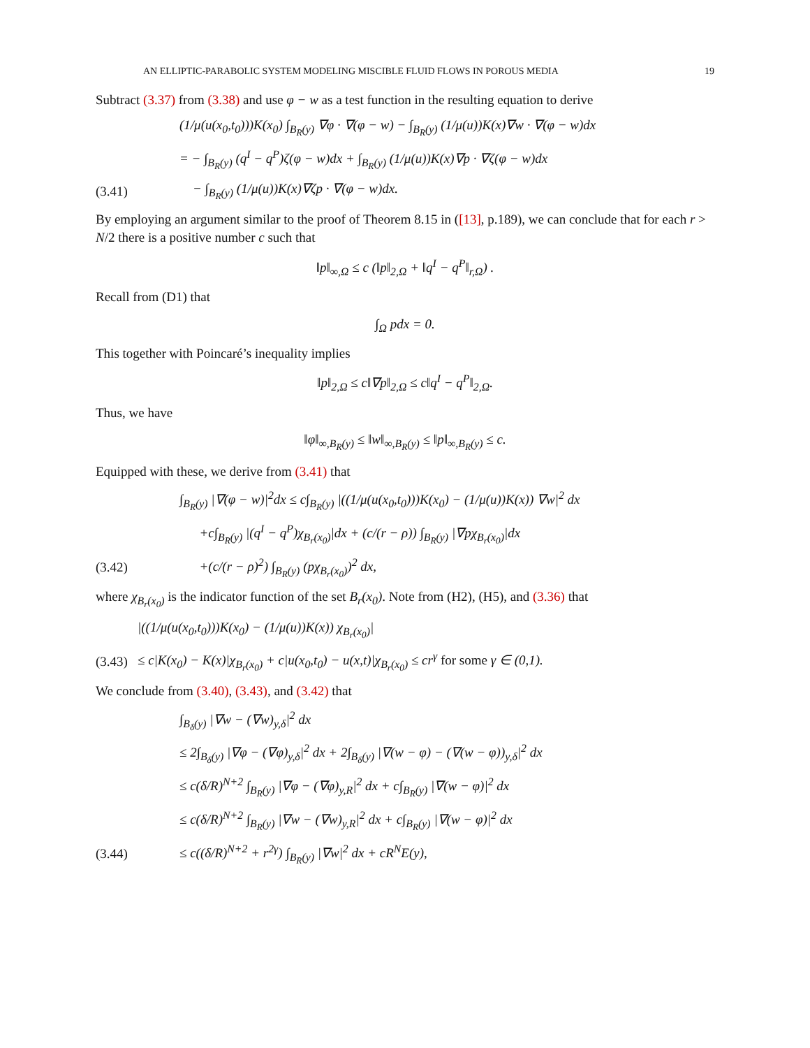AN ELLIPTIC-PARABOLIC SYSTEM MODELING MISCIBLE FLUID FLOWS IN POROUS MEDIA 19
Subtract (3.37) from (3.38) and use φ − w as a test function in the resulting equation to derive
(1/μ(u(x<sub>0</sub>,t<sub>0</sub>)))K(x<sub>0</sub>) ∫<sub>B<sub>R</sub>(y)</sub> ∇φ · ∇(φ − w) − ∫<sub>B<sub>R</sub>(y)</sub> (1/μ(u))K(x)∇w · ∇(φ − w)dx
= − ∫<sub>B<sub>R</sub>(y)</sub> (q<sup>I</sup> − q<sup>P</sup>)ζ(φ − w)dx + ∫<sub>B<sub>R</sub>(y)</sub> (1/μ(u))K(x)∇p · ∇ζ(φ − w)dx
(3.41) − ∫<sub>B<sub>R</sub>(y)</sub> (1/μ(u))K(x)∇ζp · ∇(φ − w)dx.
By employing an argument similar to the proof of Theorem 8.15 in ([13], p.189), we can conclude that for each r > N/2 there is a positive number c such that
‖p‖<sub>∞,Ω</sub> ≤ c (‖p‖<sub>2,Ω</sub> + ‖q<sup>I</sup> − q<sup>P</sup>‖<sub>r,Ω</sub>) .
Recall from (D1) that
∫<sub>Ω</sub> pdx = 0.
This together with Poincaré’s inequality implies
‖p‖<sub>2,Ω</sub> ≤ c‖∇p‖<sub>2,Ω</sub> ≤ c‖q<sup>I</sup> − q<sup>P</sup>‖<sub>2,Ω</sub>.
Thus, we have
‖φ‖<sub>∞,B<sub>R</sub>(y)</sub> ≤ ‖w‖<sub>∞,B<sub>R</sub>(y)</sub> ≤ ‖p‖<sub>∞,B<sub>R</sub>(y)</sub> ≤ c.
Equipped with these, we derive from (3.41) that
∫<sub>B<sub>R</sub>(y)</sub> |∇(φ − w)|<sup>2</sup>dx ≤ c∫<sub>B<sub>R</sub>(y)</sub> |((1/μ(u(x<sub>0</sub>,t<sub>0</sub>)))K(x<sub>0</sub>) − (1/μ(u))K(x)) ∇w|<sup>2</sup> dx
+c∫<sub>B<sub>R</sub>(y)</sub> |(q<sup>I</sup> − q<sup>P</sup>)χ<sub>B<sub>r</sub>(x<sub>0</sub>)</sub>|dx + (c/(r − ρ)) ∫<sub>B<sub>R</sub>(y)</sub> |∇pχ<sub>B<sub>r</sub>(x<sub>0</sub>)</sub>|dx
(3.42) +(c/(r − ρ)<sup>2</sup>) ∫<sub>B<sub>R</sub>(y)</sub> (pχ<sub>B<sub>r</sub>(x<sub>0</sub>)</sub>)<sup>2</sup> dx,
where χ<sub>B<sub>r</sub>(x<sub>0</sub>)</sub> is the indicator function of the set B<sub>r</sub>(x<sub>0</sub>). Note from (H2), (H5), and (3.36) that
|((1/μ(u(x<sub>0</sub>,t<sub>0</sub>)))K(x<sub>0</sub>) − (1/μ(u))K(x)) χ<sub>B<sub>r</sub>(x<sub>0</sub>)</sub>|
(3.43) ≤ c|K(x<sub>0</sub>) − K(x)|χ<sub>B<sub>r</sub>(x<sub>0</sub>)</sub> + c|u(x<sub>0</sub>,t<sub>0</sub>) − u(x,t)|χ<sub>B<sub>r</sub>(x<sub>0</sub>)</sub> ≤ cr<sup>γ</sup> for some γ ∈ (0,1).
We conclude from (3.40), (3.43), and (3.42) that
∫<sub>B<sub>δ</sub>(y)</sub> |∇w − (∇w)<sub>y,δ</sub>|<sup>2</sup> dx
≤ 2∫<sub>B<sub>δ</sub>(y)</sub> |∇φ − (∇φ)<sub>y,δ</sub>|<sup>2</sup> dx + 2∫<sub>B<sub>δ</sub>(y)</sub> |∇(w − φ) − (∇(w − φ))<sub>y,δ</sub>|<sup>2</sup> dx
≤ c(δ/R)<sup>N+2</sup> ∫<sub>B<sub>R</sub>(y)</sub> |∇φ − (∇φ)<sub>y,R</sub>|<sup>2</sup> dx + c∫<sub>B<sub>R</sub>(y)</sub> |∇(w − φ)|<sup>2</sup> dx
≤ c(δ/R)<sup>N+2</sup> ∫<sub>B<sub>R</sub>(y)</sub> |∇w − (∇w)<sub>y,R</sub>|<sup>2</sup> dx + c∫<sub>B<sub>R</sub>(y)</sub> |∇(w − φ)|<sup>2</sup> dx
(3.44) ≤ c((δ/R)<sup>N+2</sup> + r<sup>2γ</sup>) ∫<sub>B<sub>R</sub>(y)</sub> |∇w|<sup>2</sup> dx + cR<sup>N</sup>E(y),